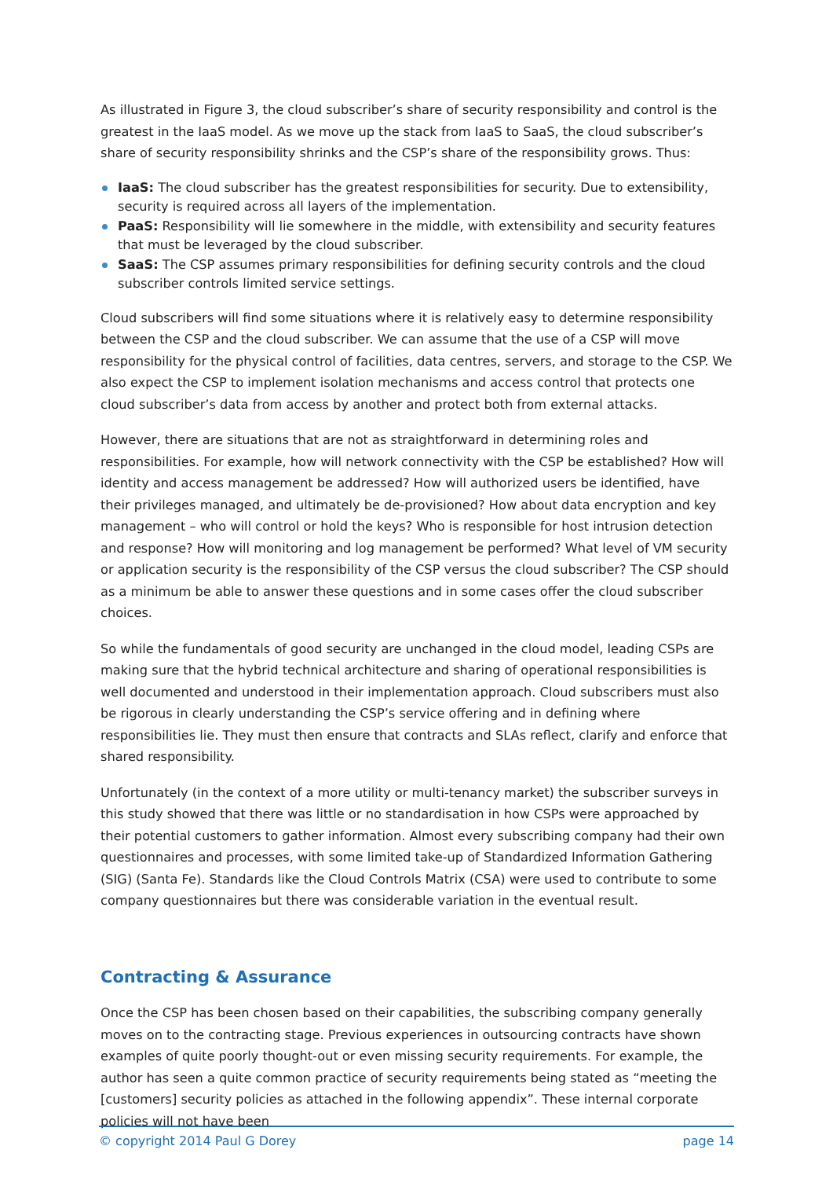As illustrated in Figure 3, the cloud subscriber’s share of security responsibility and control is the greatest in the IaaS model. As we move up the stack from IaaS to SaaS, the cloud subscriber’s share of security responsibility shrinks and the CSP’s share of the responsibility grows. Thus:
IaaS: The cloud subscriber has the greatest responsibilities for security. Due to extensibility, security is required across all layers of the implementation.
PaaS: Responsibility will lie somewhere in the middle, with extensibility and security features that must be leveraged by the cloud subscriber.
SaaS: The CSP assumes primary responsibilities for defining security controls and the cloud subscriber controls limited service settings.
Cloud subscribers will find some situations where it is relatively easy to determine responsibility between the CSP and the cloud subscriber. We can assume that the use of a CSP will move responsibility for the physical control of facilities, data centres, servers, and storage to the CSP. We also expect the CSP to implement isolation mechanisms and access control that protects one cloud subscriber’s data from access by another and protect both from external attacks.
However, there are situations that are not as straightforward in determining roles and responsibilities. For example, how will network connectivity with the CSP be established? How will identity and access management be addressed? How will authorized users be identified, have their privileges managed, and ultimately be de-provisioned? How about data encryption and key management – who will control or hold the keys? Who is responsible for host intrusion detection and response? How will monitoring and log management be performed? What level of VM security or application security is the responsibility of the CSP versus the cloud subscriber? The CSP should as a minimum be able to answer these questions and in some cases offer the cloud subscriber choices.
So while the fundamentals of good security are unchanged in the cloud model, leading CSPs are making sure that the hybrid technical architecture and sharing of operational responsibilities is well documented and understood in their implementation approach. Cloud subscribers must also be rigorous in clearly understanding the CSP’s service offering and in defining where responsibilities lie. They must then ensure that contracts and SLAs reflect, clarify and enforce that shared responsibility.
Unfortunately (in the context of a more utility or multi-tenancy market) the subscriber surveys in this study showed that there was little or no standardisation in how CSPs were approached by their potential customers to gather information. Almost every subscribing company had their own questionnaires and processes, with some limited take-up of Standardized Information Gathering (SIG) (Santa Fe). Standards like the Cloud Controls Matrix (CSA) were used to contribute to some company questionnaires but there was considerable variation in the eventual result.
Contracting & Assurance
Once the CSP has been chosen based on their capabilities, the subscribing company generally moves on to the contracting stage. Previous experiences in outsourcing contracts have shown examples of quite poorly thought-out or even missing security requirements. For example, the author has seen a quite common practice of security requirements being stated as “meeting the [customers] security policies as attached in the following appendix”. These internal corporate policies will not have been
© copyright 2014 Paul G Dorey page 14